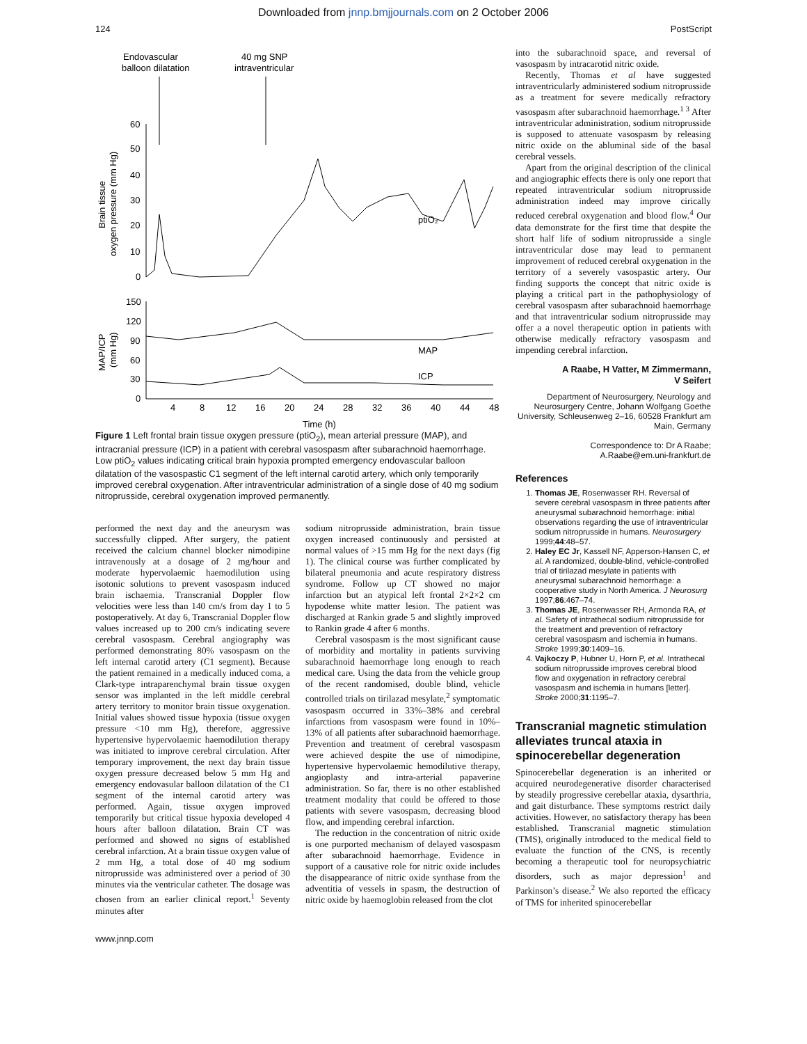Downloaded from jnnp.bmjjournals.com on 2 October 2006
124 PostScript
Endovascular
balloon dilatation
40 mg SNP
intraventricular
60
50
40
30
20
10
0
Brain tissue
oxygen pressure (mm Hg)
ptiO₂
150
120
90
60
30
0
MAP/ICP
(mm Hg)
MAP
ICP
4
8
12
16
20
24
28
32
36
40
44
48
Time (h)
Figure 1 Left frontal brain tissue oxygen pressure (ptiO<sub>2</sub>), mean arterial pressure (MAP), and intracranial pressure (ICP) in a patient with cerebral vasospasm after subarachnoid haemorrhage. Low ptiO<sub>2</sub> values indicating critical brain hypoxia prompted emergency endovascular balloon dilatation of the vasospastic C1 segment of the left internal carotid artery, which only temporarily improved cerebral oxygenation. After intraventricular administration of a single dose of 40 mg sodium nitroprusside, cerebral oxygenation improved permanently.
performed the next day and the aneurysm was successfully clipped. After surgery, the patient received the calcium channel blocker nimodipine intravenously at a dosage of 2 mg/hour and moderate hypervolaemic haemodilution using isotonic solutions to prevent vasospasm induced brain ischaemia. Transcranial Doppler flow velocities were less than 140 cm/s from day 1 to 5 postoperatively. At day 6, Transcranial Doppler flow values increased up to 200 cm/s indicating severe cerebral vasospasm. Cerebral angiography was performed demonstrating 80% vasospasm on the left internal carotid artery (C1 segment). Because the patient remained in a medically induced coma, a Clark-type intraparenchymal brain tissue oxygen sensor was implanted in the left middle cerebral artery territory to monitor brain tissue oxygenation. Initial values showed tissue hypoxia (tissue oxygen pressure <10 mm Hg), therefore, aggressive hypertensive hypervolaemic haemodilution therapy was initiated to improve cerebral circulation. After temporary improvement, the next day brain tissue oxygen pressure decreased below 5 mm Hg and emergency endovasular balloon dilatation of the C1 segment of the internal carotid artery was performed. Again, tissue oxygen improved temporarily but critical tissue hypoxia developed 4 hours after balloon dilatation. Brain CT was performed and showed no signs of established cerebral infarction. At a brain tissue oxygen value of 2 mm Hg, a total dose of 40 mg sodium nitroprusside was administered over a period of 30 minutes via the ventricular catheter. The dosage was chosen from an earlier clinical report.<sup>1</sup> Seventy minutes after
sodium nitroprusside administration, brain tissue oxygen increased continuously and persisted at normal values of >15 mm Hg for the next days (fig 1). The clinical course was further complicated by bilateral pneumonia and acute respiratory distress syndrome. Follow up CT showed no major infarction but an atypical left frontal 2×2×2 cm hypodense white matter lesion. The patient was discharged at Rankin grade 5 and slightly improved to Rankin grade 4 after 6 months.
Cerebral vasospasm is the most significant cause of morbidity and mortality in patients surviving subarachnoid haemorrhage long enough to reach medical care. Using the data from the vehicle group of the recent randomised, double blind, vehicle controlled trials on tirilazad mesylate,<sup>2</sup> symptomatic vasospasm occurred in 33%–38% and cerebral infarctions from vasospasm were found in 10%–13% of all patients after subarachnoid haemorrhage. Prevention and treatment of cerebral vasospasm were achieved despite the use of nimodipine, hypertensive hypervolaemic hemodilutive therapy, angioplasty and intra-arterial papaverine administration. So far, there is no other established treatment modality that could be offered to those patients with severe vasospasm, decreasing blood flow, and impending cerebral infarction.
The reduction in the concentration of nitric oxide is one purported mechanism of delayed vasospasm after subarachnoid haemorrhage. Evidence in support of a causative role for nitric oxide includes the disappearance of nitric oxide synthase from the adventitia of vessels in spasm, the destruction of nitric oxide by haemoglobin released from the clot
into the subarachnoid space, and reversal of vasospasm by intracarotid nitric oxide.
Recently, Thomas et al have suggested intraventricularly administered sodium nitroprusside as a treatment for severe medically refractory vasospasm after subarachnoid haemorrhage.<sup>1 3</sup> After intraventricular administration, sodium nitroprusside is supposed to attenuate vasospasm by releasing nitric oxide on the abluminal side of the basal cerebral vessels.
Apart from the original description of the clinical and angiographic effects there is only one report that repeated intraventricular sodium nitroprusside administration indeed may improve cirically reduced cerebral oxygenation and blood flow.<sup>4</sup> Our data demonstrate for the first time that despite the short half life of sodium nitroprusside a single intraventricular dose may lead to permanent improvement of reduced cerebral oxygenation in the territory of a severely vasospastic artery. Our finding supports the concept that nitric oxide is playing a critical part in the pathophysiology of cerebral vasospasm after subarachnoid haemorrhage and that intraventricular sodium nitroprusside may offer a a novel therapeutic option in patients with otherwise medically refractory vasospasm and impending cerebral infarction.
A Raabe, H Vatter, M Zimmermann,
V Seifert
Department of Neurosurgery, Neurology and Neurosurgery Centre, Johann Wolfgang Goethe University, Schleusenweg 2–16, 60528 Frankfurt am Main, Germany
Correspondence to: Dr A Raabe;
A.Raabe@em.uni-frankfurt.de
References
1. Thomas JE, Rosenwasser RH. Reversal of severe cerebral vasospasm in three patients after aneurysmal subarachnoid hemorrhage: initial observations regarding the use of intraventricular sodium nitroprusside in humans. Neurosurgery 1999;44:48–57.
2. Haley EC Jr, Kassell NF, Apperson-Hansen C, et al. A randomized, double-blind, vehicle-controlled trial of tirilazad mesylate in patients with aneurysmal subarachnoid hemorrhage: a cooperative study in North America. J Neurosurg 1997;86:467–74.
3. Thomas JE, Rosenwasser RH, Armonda RA, et al. Safety of intrathecal sodium nitroprusside for the treatment and prevention of refractory cerebral vasospasm and ischemia in humans. Stroke 1999;30:1409–16.
4. Vajkoczy P, Hubner U, Horn P, et al. Intrathecal sodium nitroprusside improves cerebral blood flow and oxygenation in refractory cerebral vasospasm and ischemia in humans [letter]. Stroke 2000;31:1195–7.
Transcranial magnetic stimulation alleviates truncal ataxia in spinocerebellar degeneration
Spinocerebellar degeneration is an inherited or acquired neurodegenerative disorder characterised by steadily progressive cerebellar ataxia, dysarthria, and gait disturbance. These symptoms restrict daily activities. However, no satisfactory therapy has been established. Transcranial magnetic stimulation (TMS), originally introduced to the medical field to evaluate the function of the CNS, is recently becoming a therapeutic tool for neuropsychiatric disorders, such as major depression<sup>1</sup> and Parkinson’s disease.<sup>2</sup> We also reported the efficacy of TMS for inherited spinocerebellar
www.jnnp.com